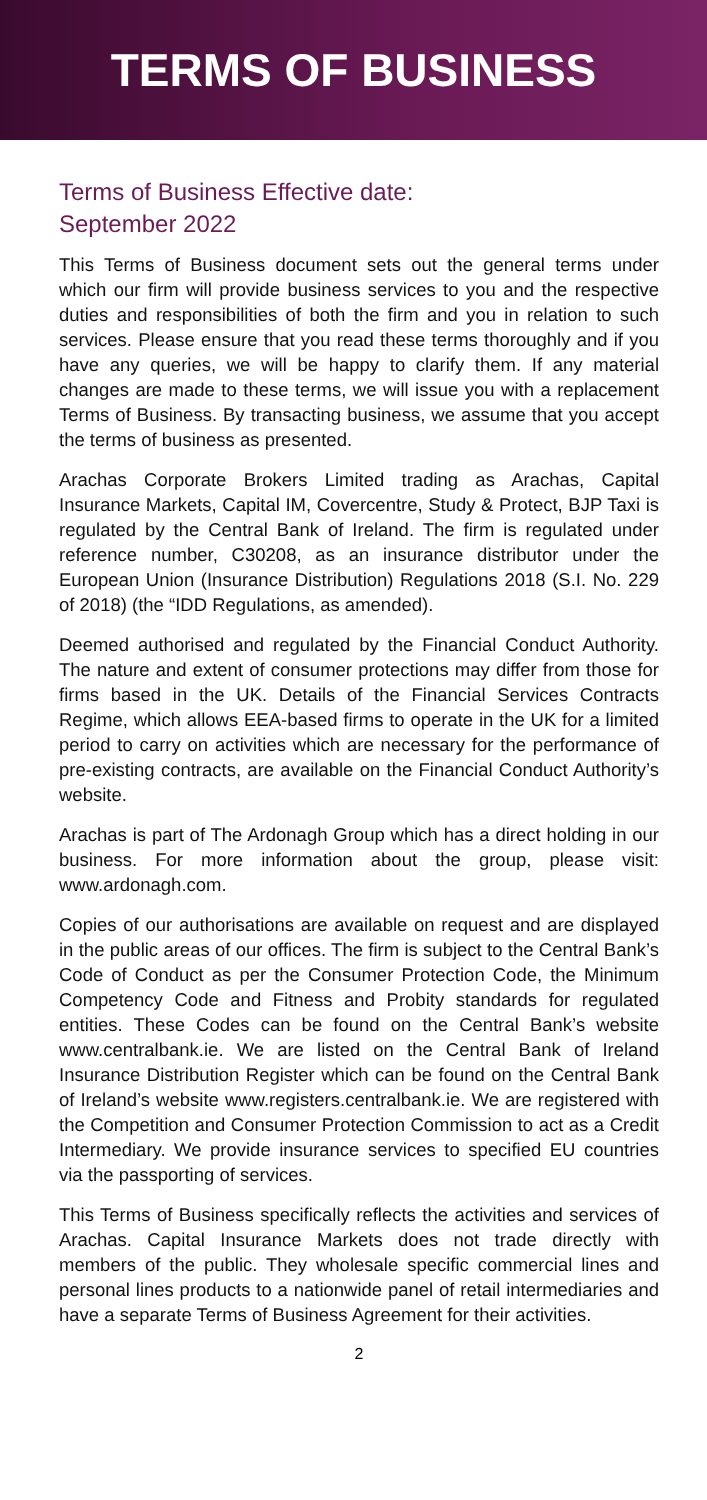TERMS OF BUSINESS
Terms of Business Effective date:
September 2022
This Terms of Business document sets out the general terms under which our firm will provide business services to you and the respective duties and responsibilities of both the firm and you in relation to such services. Please ensure that you read these terms thoroughly and if you have any queries, we will be happy to clarify them. If any material changes are made to these terms, we will issue you with a replacement Terms of Business. By transacting business, we assume that you accept the terms of business as presented.
Arachas Corporate Brokers Limited trading as Arachas, Capital Insurance Markets, Capital IM, Covercentre, Study & Protect, BJP Taxi is regulated by the Central Bank of Ireland. The firm is regulated under reference number, C30208, as an insurance distributor under the European Union (Insurance Distribution) Regulations 2018 (S.I. No. 229 of 2018) (the “IDD Regulations, as amended).
Deemed authorised and regulated by the Financial Conduct Authority. The nature and extent of consumer protections may differ from those for firms based in the UK. Details of the Financial Services Contracts Regime, which allows EEA-based firms to operate in the UK for a limited period to carry on activities which are necessary for the performance of pre-existing contracts, are available on the Financial Conduct Authority’s website.
Arachas is part of The Ardonagh Group which has a direct holding in our business. For more information about the group, please visit: www.ardonagh.com.
Copies of our authorisations are available on request and are displayed in the public areas of our offices. The firm is subject to the Central Bank’s Code of Conduct as per the Consumer Protection Code, the Minimum Competency Code and Fitness and Probity standards for regulated entities. These Codes can be found on the Central Bank’s website www.centralbank.ie. We are listed on the Central Bank of Ireland Insurance Distribution Register which can be found on the Central Bank of Ireland’s website www.registers.centralbank.ie. We are registered with the Competition and Consumer Protection Commission to act as a Credit Intermediary. We provide insurance services to specified EU countries via the passporting of services.
This Terms of Business specifically reflects the activities and services of Arachas. Capital Insurance Markets does not trade directly with members of the public. They wholesale specific commercial lines and personal lines products to a nationwide panel of retail intermediaries and have a separate Terms of Business Agreement for their activities.
2